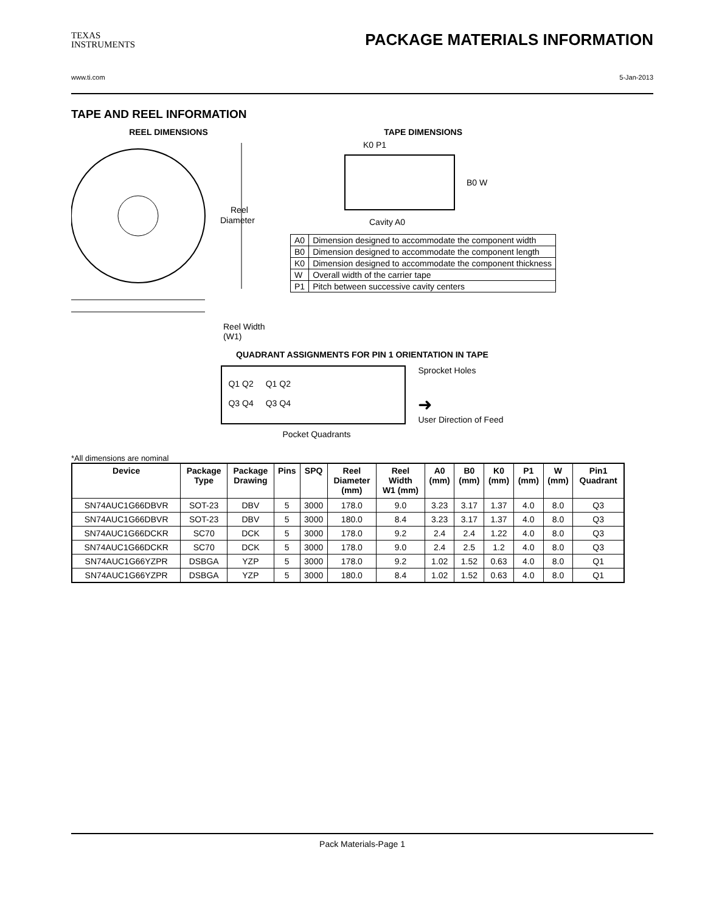TEXAS
INSTRUMENTS
PACKAGE MATERIALS INFORMATION
www.ti.com 5-Jan-2013
TAPE AND REEL INFORMATION
REEL DIMENSIONS
Reel
Diameter
Reel Width (W1)
TAPE DIMENSIONS
K0 P1
B0 W
Cavity A0
| A0 | Dimension designed to accommodate the component width |
| B0 | Dimension designed to accommodate the component length |
| K0 | Dimension designed to accommodate the component thickness |
| W | Overall width of the carrier tape |
| P1 | Pitch between successive cavity centers |
QUADRANT ASSIGNMENTS FOR PIN 1 ORIENTATION IN TAPE
Q1 Q2
Q3 Q4 Q1 Q2
Q3 Q4
Sprocket Holes
➜
User Direction of Feed
Pocket Quadrants
*All dimensions are nominal
| Device | Package Type | Package Drawing | Pins | SPQ | Reel Diameter (mm) | Reel Width W1 (mm) | A0 (mm) | B0 (mm) | K0 (mm) | P1 (mm) | W (mm) | Pin1 Quadrant |
| --- | --- | --- | --- | --- | --- | --- | --- | --- | --- | --- | --- | --- |
| SN74AUC1G66DBVR | SOT-23 | DBV | 5 | 3000 | 178.0 | 9.0 | 3.23 | 3.17 | 1.37 | 4.0 | 8.0 | Q3 |
| SN74AUC1G66DBVR | SOT-23 | DBV | 5 | 3000 | 180.0 | 8.4 | 3.23 | 3.17 | 1.37 | 4.0 | 8.0 | Q3 |
| SN74AUC1G66DCKR | SC70 | DCK | 5 | 3000 | 178.0 | 9.2 | 2.4 | 2.4 | 1.22 | 4.0 | 8.0 | Q3 |
| SN74AUC1G66DCKR | SC70 | DCK | 5 | 3000 | 178.0 | 9.0 | 2.4 | 2.5 | 1.2 | 4.0 | 8.0 | Q3 |
| SN74AUC1G66YZPR | DSBGA | YZP | 5 | 3000 | 178.0 | 9.2 | 1.02 | 1.52 | 0.63 | 4.0 | 8.0 | Q1 |
| SN74AUC1G66YZPR | DSBGA | YZP | 5 | 3000 | 180.0 | 8.4 | 1.02 | 1.52 | 0.63 | 4.0 | 8.0 | Q1 |
Pack Materials-Page 1